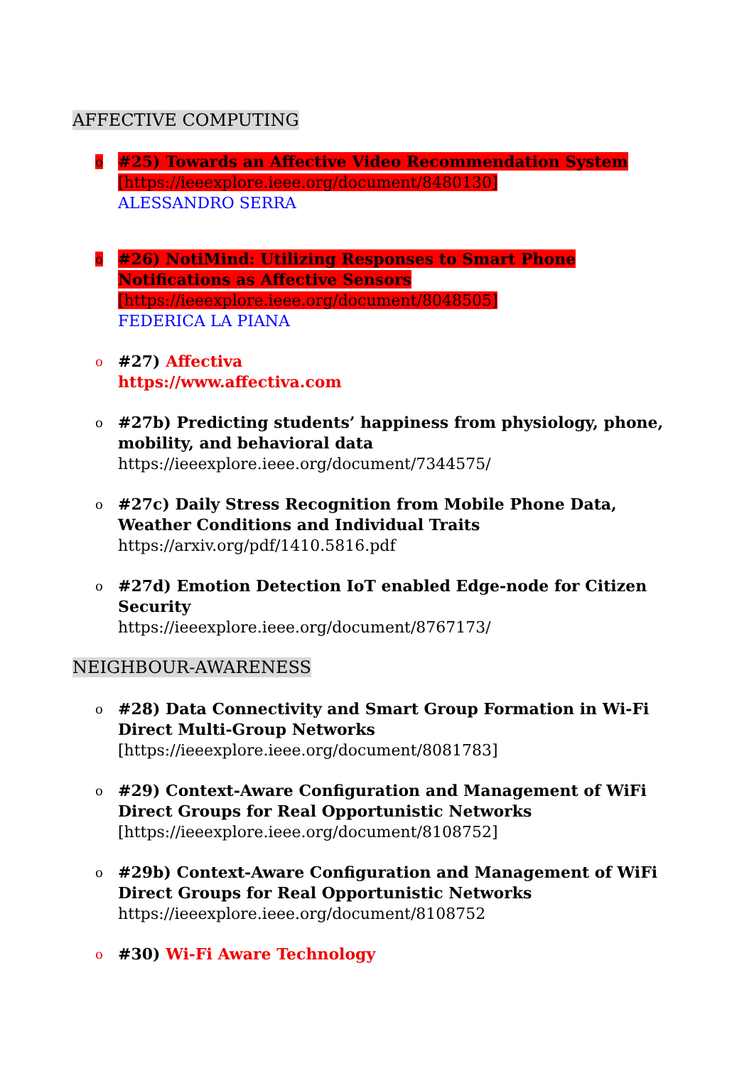AFFECTIVE COMPUTING
o
#25) Towards an Affective Video Recommendation System
[https://ieeexplore.ieee.org/document/8480130]
ALESSANDRO SERRA
o
#26) NotiMind: Utilizing Responses to Smart Phone Notifications as Affective Sensors
[https://ieeexplore.ieee.org/document/8048505]
FEDERICA LA PIANA
o
#27) Affectiva
https://www.affectiva.com
o
#27b) Predicting students’ happiness from physiology, phone, mobility, and behavioral data
https://ieeexplore.ieee.org/document/7344575/
o
#27c) Daily Stress Recognition from Mobile Phone Data, Weather Conditions and Individual Traits
https://arxiv.org/pdf/1410.5816.pdf
o
#27d) Emotion Detection IoT enabled Edge-node for Citizen Security
https://ieeexplore.ieee.org/document/8767173/
NEIGHBOUR-AWARENESS
o
#28) Data Connectivity and Smart Group Formation in Wi-Fi Direct Multi-Group Networks
[https://ieeexplore.ieee.org/document/8081783]
o
#29) Context-Aware Configuration and Management of WiFi Direct Groups for Real Opportunistic Networks
[https://ieeexplore.ieee.org/document/8108752]
o
#29b) Context-Aware Configuration and Management of WiFi Direct Groups for Real Opportunistic Networks
https://ieeexplore.ieee.org/document/8108752
o
#30) Wi-Fi Aware Technology